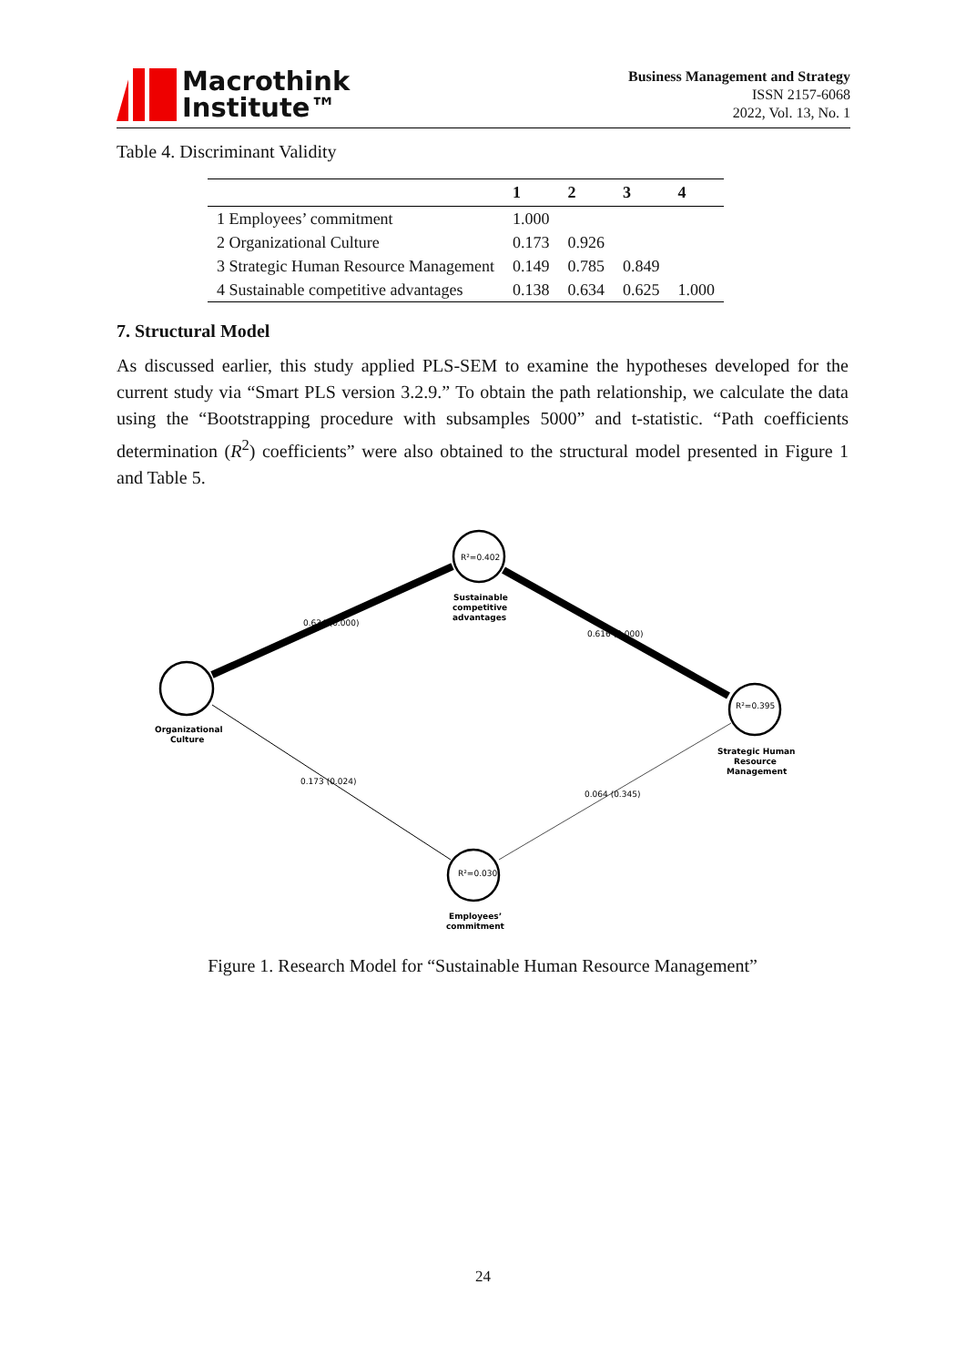Macrothink
Institute™
Business Management and Strategy
ISSN 2157-6068
2022, Vol. 13, No. 1
Table 4. Discriminant Validity
| | 1 | 2 | 3 | 4 |
| --- | --- | --- | --- | --- |
| 1 Employees’ commitment | 1.000 | | | |
| 2 Organizational Culture | 0.173 | 0.926 | | |
| 3 Strategic Human Resource Management | 0.149 | 0.785 | 0.849 | |
| 4 Sustainable competitive advantages | 0.138 | 0.634 | 0.625 | 1.000 |
7. Structural Model
As discussed earlier, this study applied PLS-SEM to examine the hypotheses developed for the current study via “Smart PLS version 3.2.9.” To obtain the path relationship, we calculate the data using the “Bootstrapping procedure with subsamples 5000” and t-statistic. “Path coefficients determination (R<sup>2</sup>) coefficients” were also obtained to the structural model presented in Figure 1 and Table 5.
R²=0.402
R²=0.395
R²=0.030
0.634 (0.000)
0.616 (0.000)
0.173 (0.024)
0.064 (0.345)
Sustainable
competitive
advantages
Organizational
Culture
Strategic Human
Resource
Management
Employees’
commitment
Figure 1. Research Model for “Sustainable Human Resource Management”
24